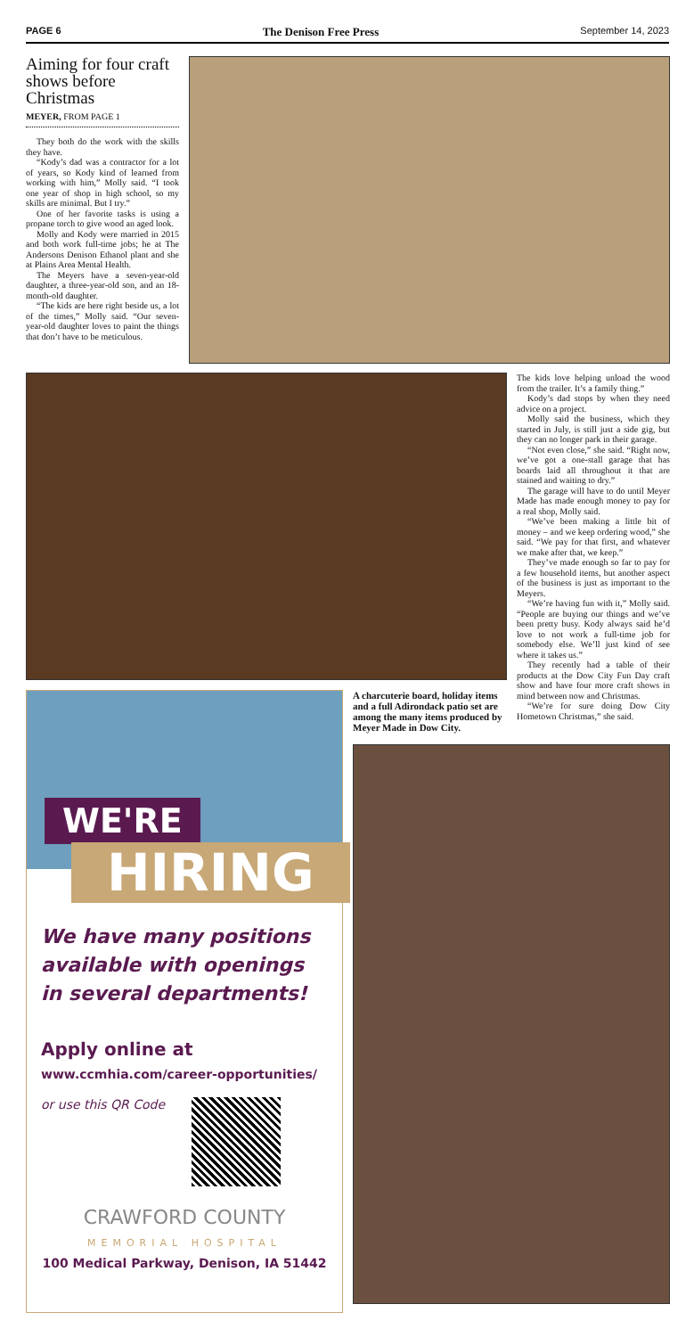PAGE 6 The Denison Free Press September 14, 2023
Aiming for four craft shows before Christmas
MEYER, FROM PAGE 1
They both do the work with the skills they have.
“Kody’s dad was a contractor for a lot of years, so Kody kind of learned from working with him,” Molly said. “I took one year of shop in high school, so my skills are minimal. But I try.”
One of her favorite tasks is using a propane torch to give wood an aged look.
Molly and Kody were married in 2015 and both work full-time jobs; he at The Andersons Denison Ethanol plant and she at Plains Area Mental Health.
The Meyers have a seven-year-old daughter, a three-year-old son, and an 18-month-old daughter.
“The kids are here right beside us, a lot of the times,” Molly said. “Our seven-year-old daughter loves to paint the things that don’t have to be meticulous.
The kids love helping unload the wood from the trailer. It’s a family thing.”
Kody’s dad stops by when they need advice on a project.
Molly said the business, which they started in July, is still just a side gig, but they can no longer park in their garage.
“Not even close,” she said. “Right now, we’ve got a one-stall garage that has boards laid all throughout it that are stained and waiting to dry.”
The garage will have to do until Meyer Made has made enough money to pay for a real shop, Molly said.
“We’ve been making a little bit of money – and we keep ordering wood,” she said. “We pay for that first, and whatever we make after that, we keep.”
They’ve made enough so far to pay for a few household items, but another aspect of the business is just as important to the Meyers.
“We’re having fun with it,” Molly said. “People are buying our things and we’ve been pretty busy. Kody always said he’d love to not work a full-time job for somebody else. We’ll just kind of see where it takes us.”
They recently had a table of their products at the Dow City Fun Day craft show and have four more craft shows in mind between now and Christmas.
“We’re for sure doing Dow City Hometown Christmas,” she said.
A charcuterie board, holiday items and a full Adirondack patio set are among the many items produced by Meyer Made in Dow City.
WE'RE
HIRING
We have many positions available with openings in several departments!
Apply online at
www.ccmhia.com/career-opportunities/
or use this QR Code
CRAWFORD COUNTY
MEMORIAL HOSPITAL
100 Medical Parkway, Denison, IA 51442